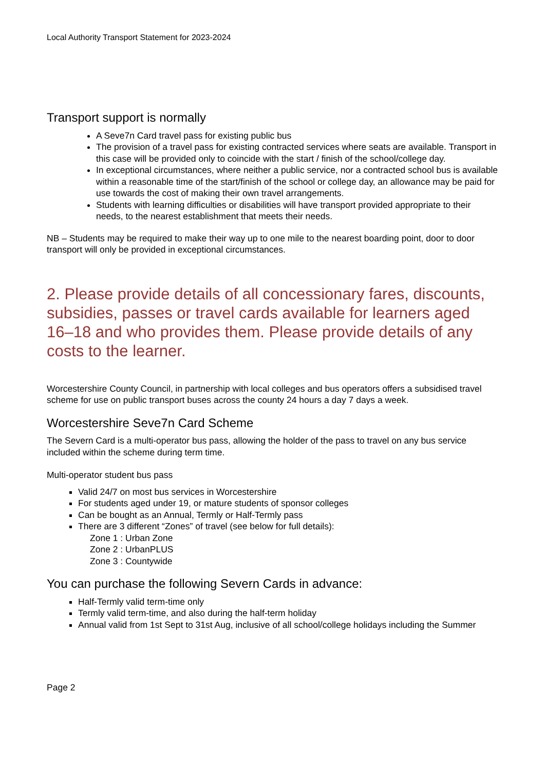Local Authority Transport Statement for 2023-2024
Transport support is normally
A Seve7n Card travel pass for existing public bus
The provision of a travel pass for existing contracted services where seats are available. Transport in this case will be provided only to coincide with the start / finish of the school/college day.
In exceptional circumstances, where neither a public service, nor a contracted school bus is available within a reasonable time of the start/finish of the school or college day, an allowance may be paid for use towards the cost of making their own travel arrangements.
Students with learning difficulties or disabilities will have transport provided appropriate to their needs, to the nearest establishment that meets their needs.
NB – Students may be required to make their way up to one mile to the nearest boarding point, door to door transport will only be provided in exceptional circumstances.
2. Please provide details of all concessionary fares, discounts, subsidies, passes or travel cards available for learners aged 16–18 and who provides them. Please provide details of any costs to the learner.
Worcestershire County Council, in partnership with local colleges and bus operators offers a subsidised travel scheme for use on public transport buses across the county 24 hours a day 7 days a week.
Worcestershire Seve7n Card Scheme
The Severn Card is a multi-operator bus pass, allowing the holder of the pass to travel on any bus service included within the scheme during term time.
Multi-operator student bus pass
Valid 24/7 on most bus services in Worcestershire
For students aged under 19, or mature students of sponsor colleges
Can be bought as an Annual, Termly or Half-Termly pass
There are 3 different “Zones” of travel (see below for full details):
Zone 1 : Urban Zone
Zone 2 : UrbanPLUS
Zone 3 : Countywide
You can purchase the following Severn Cards in advance:
Half-Termly valid term-time only
Termly valid term-time, and also during the half-term holiday
Annual valid from 1st Sept to 31st Aug, inclusive of all school/college holidays including the Summer
Page 2